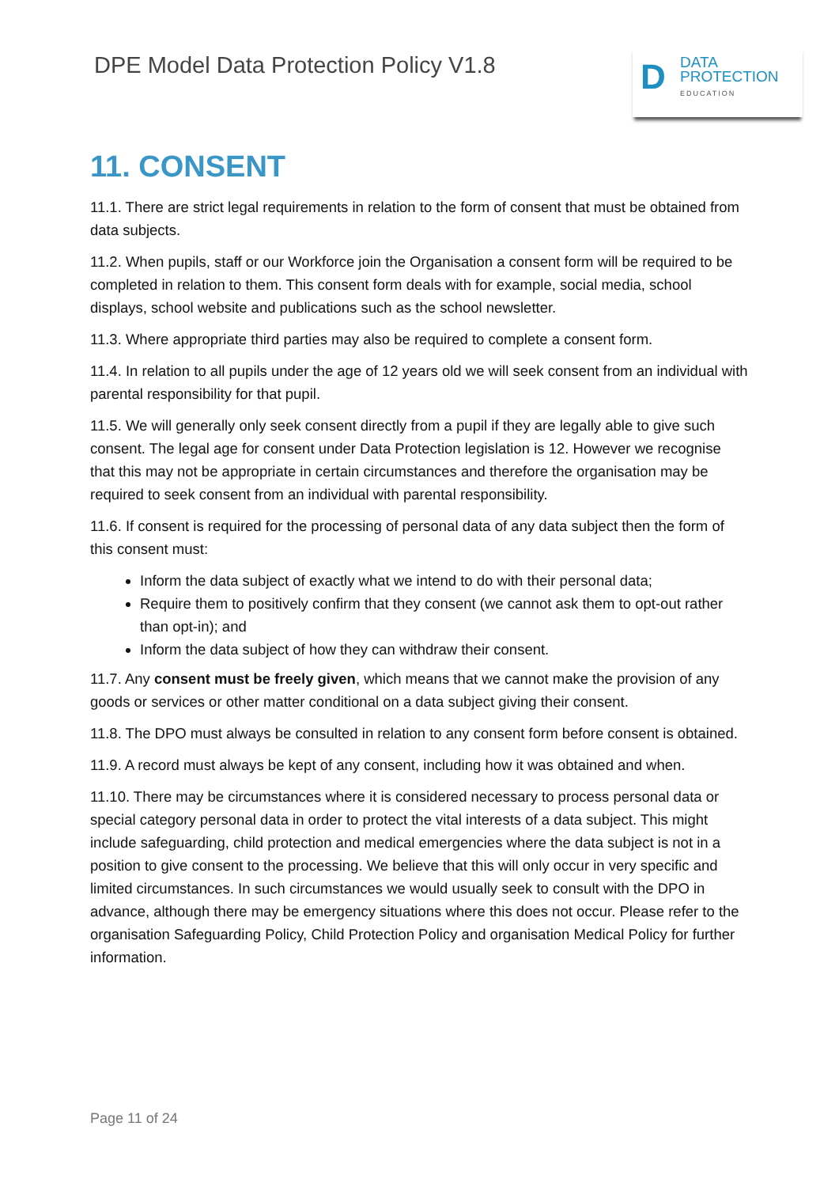DPE Model Data Protection Policy V1.8
D
DATA
PROTECTION
EDUCATION
11. CONSENT
11.1. There are strict legal requirements in relation to the form of consent that must be obtained from data subjects.
11.2. When pupils, staff or our Workforce join the Organisation a consent form will be required to be completed in relation to them. This consent form deals with for example, social media, school displays, school website and publications such as the school newsletter.
11.3. Where appropriate third parties may also be required to complete a consent form.
11.4. In relation to all pupils under the age of 12 years old we will seek consent from an individual with parental responsibility for that pupil.
11.5. We will generally only seek consent directly from a pupil if they are legally able to give such consent. The legal age for consent under Data Protection legislation is 12. However we recognise that this may not be appropriate in certain circumstances and therefore the organisation may be required to seek consent from an individual with parental responsibility.
11.6. If consent is required for the processing of personal data of any data subject then the form of this consent must:
Inform the data subject of exactly what we intend to do with their personal data;
Require them to positively confirm that they consent (we cannot ask them to opt-out rather than opt-in); and
Inform the data subject of how they can withdraw their consent.
11.7. Any consent must be freely given, which means that we cannot make the provision of any goods or services or other matter conditional on a data subject giving their consent.
11.8. The DPO must always be consulted in relation to any consent form before consent is obtained.
11.9. A record must always be kept of any consent, including how it was obtained and when.
11.10. There may be circumstances where it is considered necessary to process personal data or special category personal data in order to protect the vital interests of a data subject. This might include safeguarding, child protection and medical emergencies where the data subject is not in a position to give consent to the processing. We believe that this will only occur in very specific and limited circumstances. In such circumstances we would usually seek to consult with the DPO in advance, although there may be emergency situations where this does not occur. Please refer to the organisation Safeguarding Policy, Child Protection Policy and organisation Medical Policy for further information.
Page 11 of 24